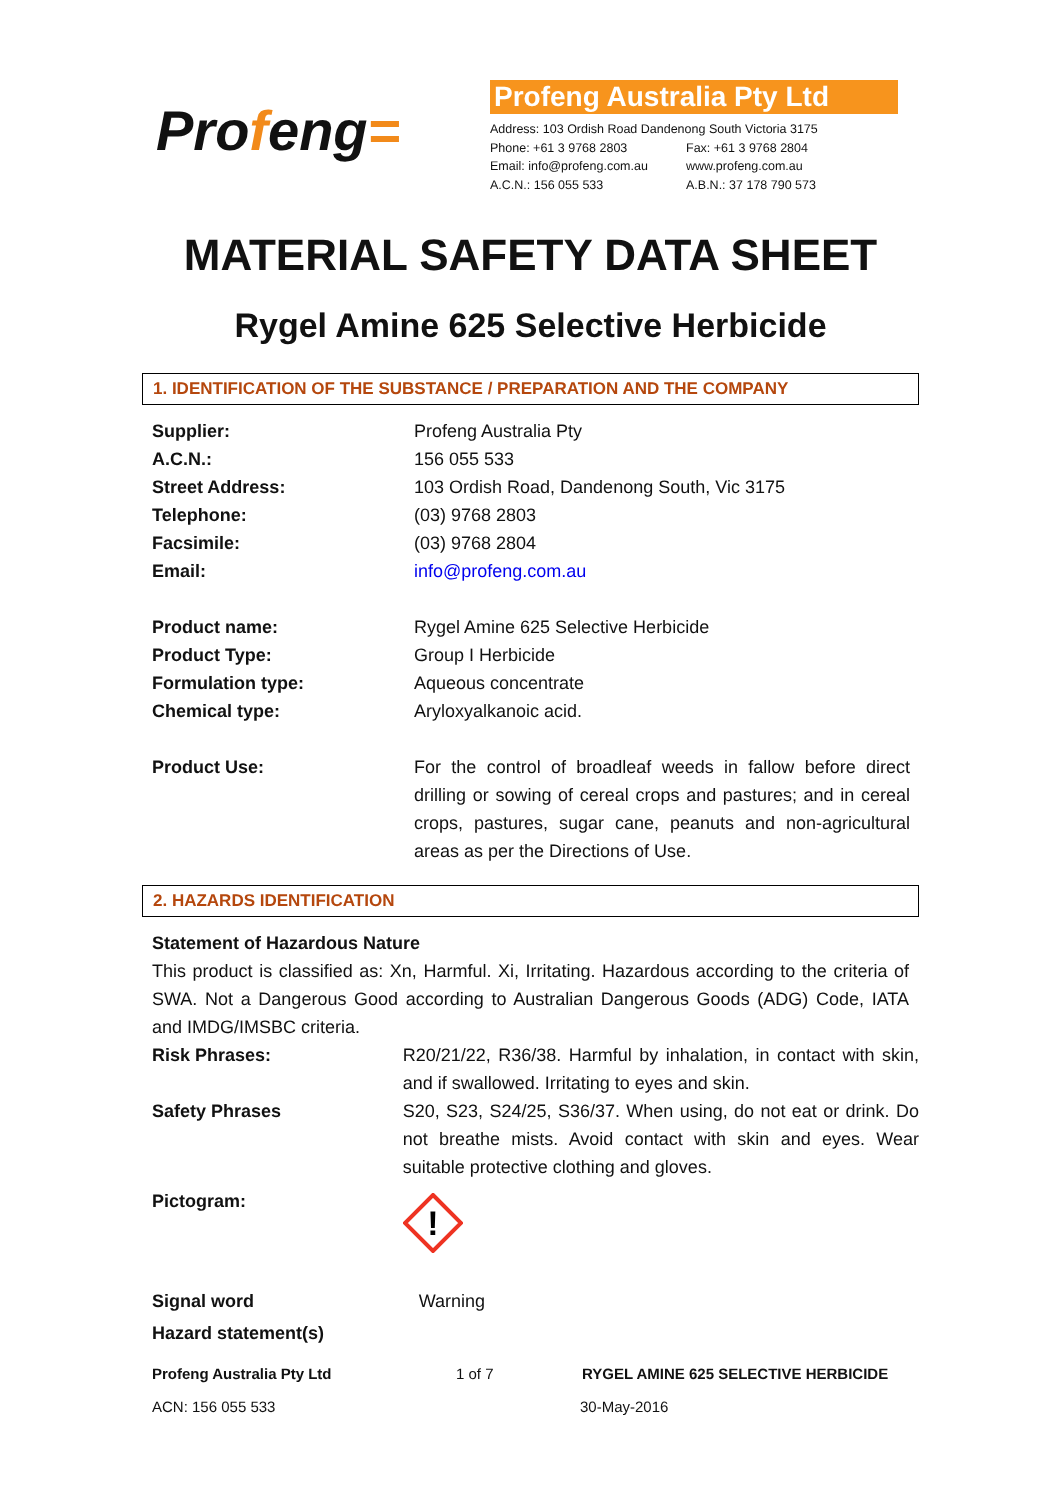Profeng=
Profeng Australia Pty Ltd
| Address: 103 Ordish Road Dandenong South Victoria 3175 | |
| Phone: +61 3 9768 2803 | Fax: +61 3 9768 2804 |
| Email: info@profeng.com.au | www.profeng.com.au |
| A.C.N.: 156 055 533 | A.B.N.: 37 178 790 573 |
MATERIAL SAFETY DATA SHEET
Rygel Amine 625 Selective Herbicide
1. IDENTIFICATION OF THE SUBSTANCE / PREPARATION AND THE COMPANY
| Supplier: | Profeng Australia Pty |
| A.C.N.: | 156 055 533 |
| Street Address: | 103 Ordish Road, Dandenong South, Vic 3175 |
| Telephone: | (03) 9768 2803 |
| Facsimile: | (03) 9768 2804 |
| Email: | info@profeng.com.au |
| Product name: | Rygel Amine 625 Selective Herbicide |
| Product Type: | Group I Herbicide |
| Formulation type: | Aqueous concentrate |
| Chemical type: | Aryloxyalkanoic acid. |
| Product Use: | For the control of broadleaf weeds in fallow before direct drilling or sowing of cereal crops and pastures; and in cereal crops, pastures, sugar cane, peanuts and non-agricultural areas as per the Directions of Use. |
2. HAZARDS IDENTIFICATION
Statement of Hazardous Nature
This product is classified as: Xn, Harmful. Xi, Irritating. Hazardous according to the criteria of SWA. Not a Dangerous Good according to Australian Dangerous Goods (ADG) Code, IATA and IMDG/IMSBC criteria.
| Risk Phrases: | R20/21/22, R36/38. Harmful by inhalation, in contact with skin, and if swallowed. Irritating to eyes and skin. |
| Safety Phrases | S20, S23, S24/25, S36/37. When using, do not eat or drink. Do not breathe mists. Avoid contact with skin and eyes. Wear suitable protective clothing and gloves. |
| Pictogram: | ! |
| Signal word | Warning |
| Hazard statement(s) | |
Profeng Australia Pty Ltd 1 of 7 RYGEL AMINE 625 SELECTIVE HERBICIDE
ACN: 156 055 533 30-May-2016